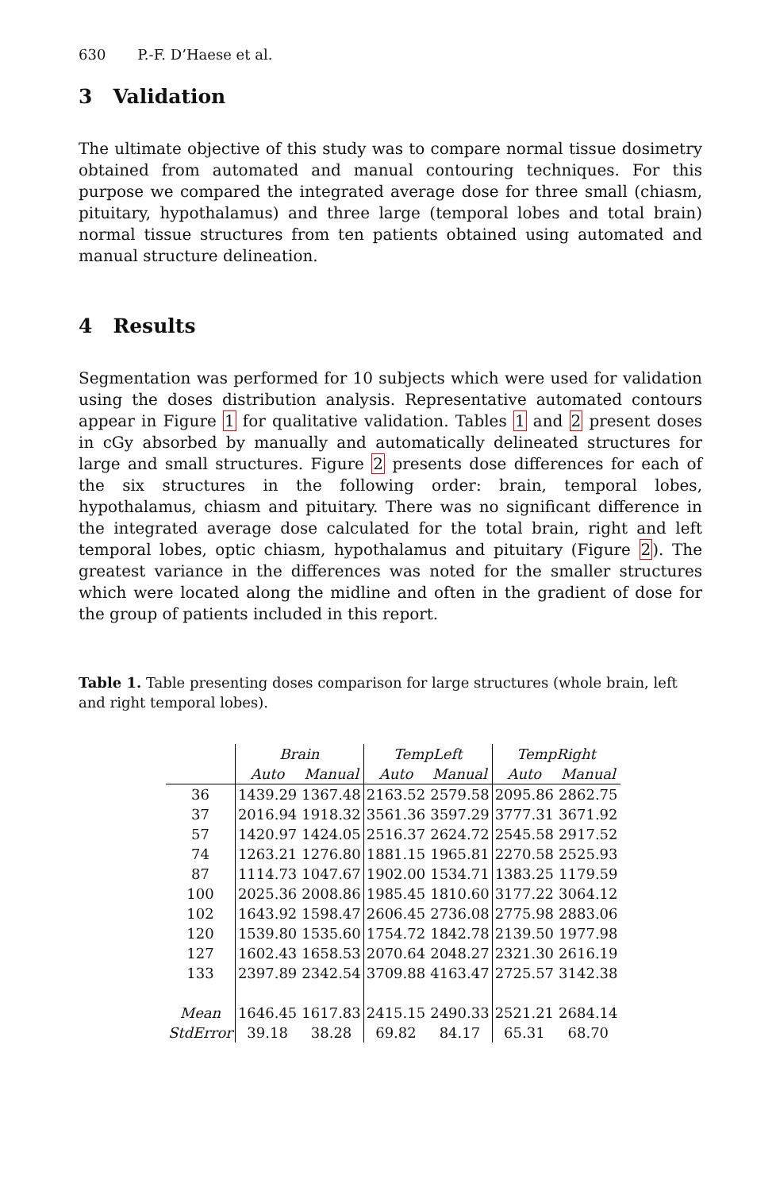630 P.-F. D’Haese et al.
3 Validation
The ultimate objective of this study was to compare normal tissue dosimetry obtained from automated and manual contouring techniques. For this purpose we compared the integrated average dose for three small (chiasm, pituitary, hypothalamus) and three large (temporal lobes and total brain) normal tissue structures from ten patients obtained using automated and manual structure delineation.
4 Results
Segmentation was performed for 10 subjects which were used for validation using the doses distribution analysis. Representative automated contours appear in Figure 1 for qualitative validation. Tables 1 and 2 present doses in cGy absorbed by manually and automatically delineated structures for large and small structures. Figure 2 presents dose differences for each of the six structures in the following order: brain, temporal lobes, hypothalamus, chiasm and pituitary. There was no significant difference in the integrated average dose calculated for the total brain, right and left temporal lobes, optic chiasm, hypothalamus and pituitary (Figure 2). The greatest variance in the differences was noted for the smaller structures which were located along the midline and often in the gradient of dose for the group of patients included in this report.
Table 1. Table presenting doses comparison for large structures (whole brain, left and right temporal lobes).
| | Brain | | TempLeft | | TempRight | |
| --- | --- | --- | --- | --- | --- | --- |
| | Auto | Manual | Auto | Manual | Auto | Manual |
| 36 | 1439.29 | 1367.48 | 2163.52 | 2579.58 | 2095.86 | 2862.75 |
| 37 | 2016.94 | 1918.32 | 3561.36 | 3597.29 | 3777.31 | 3671.92 |
| 57 | 1420.97 | 1424.05 | 2516.37 | 2624.72 | 2545.58 | 2917.52 |
| 74 | 1263.21 | 1276.80 | 1881.15 | 1965.81 | 2270.58 | 2525.93 |
| 87 | 1114.73 | 1047.67 | 1902.00 | 1534.71 | 1383.25 | 1179.59 |
| 100 | 2025.36 | 2008.86 | 1985.45 | 1810.60 | 3177.22 | 3064.12 |
| 102 | 1643.92 | 1598.47 | 2606.45 | 2736.08 | 2775.98 | 2883.06 |
| 120 | 1539.80 | 1535.60 | 1754.72 | 1842.78 | 2139.50 | 1977.98 |
| 127 | 1602.43 | 1658.53 | 2070.64 | 2048.27 | 2321.30 | 2616.19 |
| 133 | 2397.89 | 2342.54 | 3709.88 | 4163.47 | 2725.57 | 3142.38 |
| Mean | 1646.45 | 1617.83 | 2415.15 | 2490.33 | 2521.21 | 2684.14 |
| StdError | 39.18 | 38.28 | 69.82 | 84.17 | 65.31 | 68.70 |